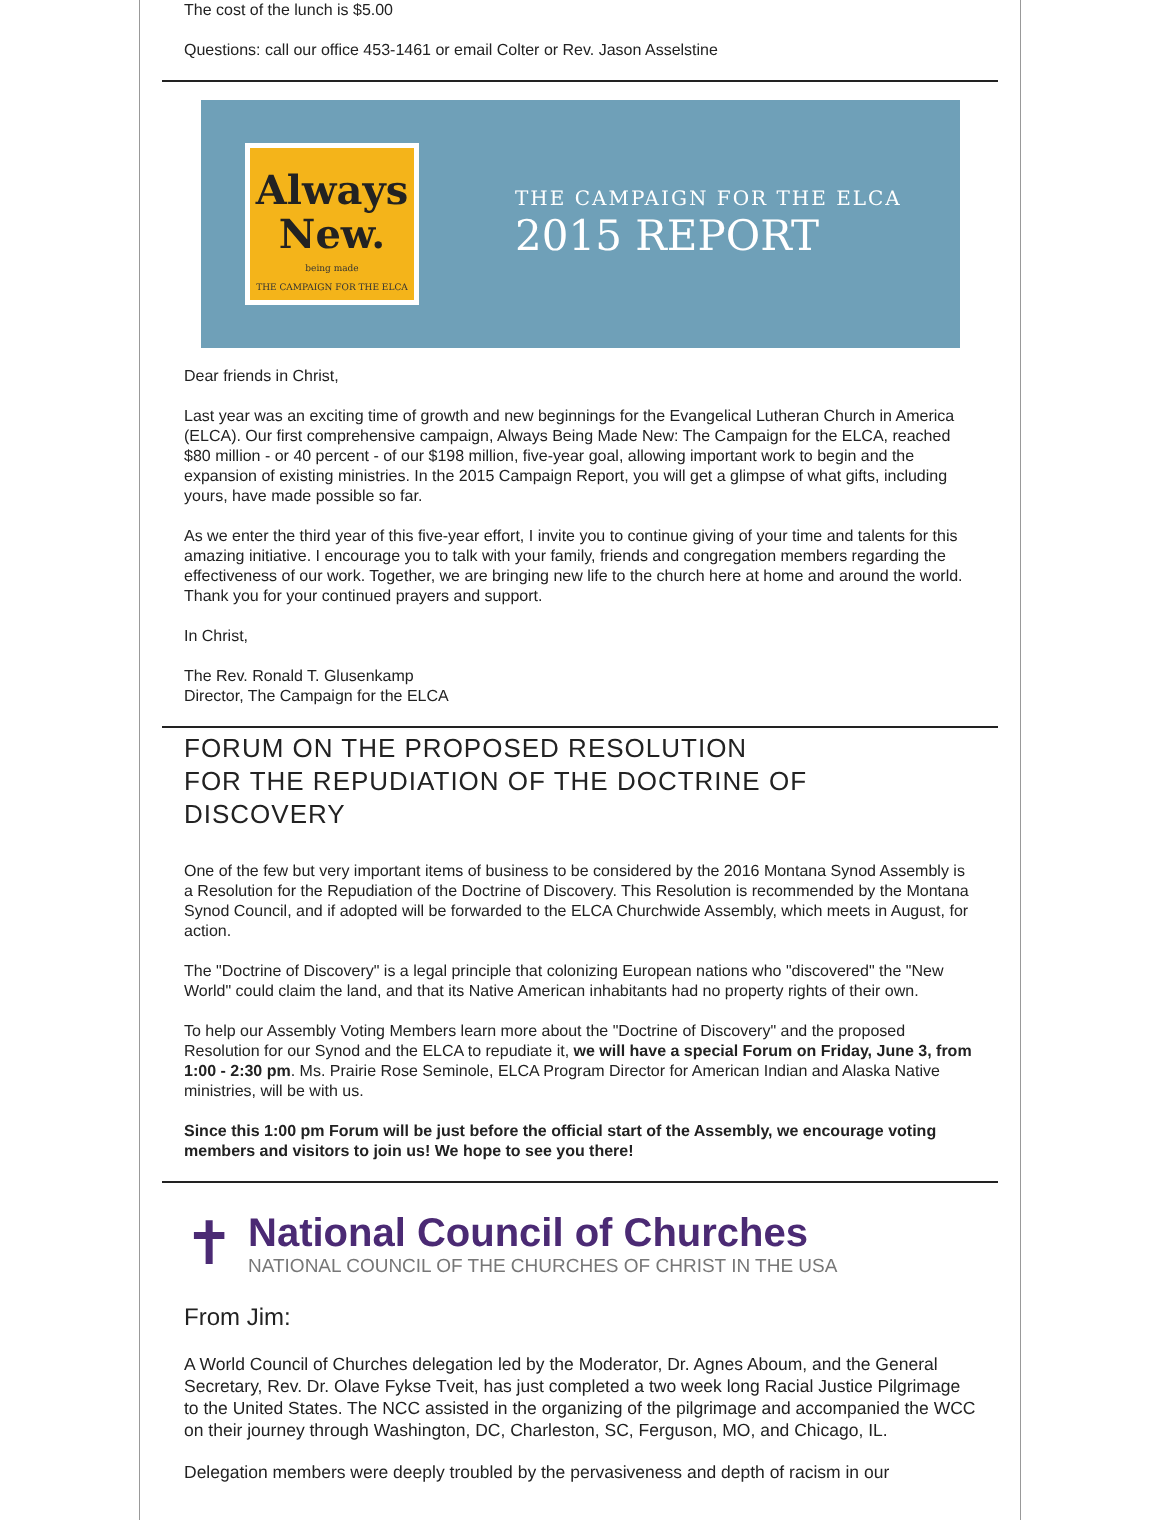The cost of the lunch is $5.00
Questions: call our office 453-1461 or email Colter or Rev. Jason Asselstine
Always
New.
being made
THE CAMPAIGN FOR THE ELCA
THE CAMPAIGN FOR THE ELCA
2015 REPORT
Dear friends in Christ,
Last year was an exciting time of growth and new beginnings for the Evangelical Lutheran Church in America (ELCA). Our first comprehensive campaign, Always Being Made New: The Campaign for the ELCA, reached $80 million - or 40 percent - of our $198 million, five-year goal, allowing important work to begin and the expansion of existing ministries. In the 2015 Campaign Report, you will get a glimpse of what gifts, including yours, have made possible so far.
As we enter the third year of this five-year effort, I invite you to continue giving of your time and talents for this amazing initiative. I encourage you to talk with your family, friends and congregation members regarding the effectiveness of our work. Together, we are bringing new life to the church here at home and around the world. Thank you for your continued prayers and support.
In Christ,
The Rev. Ronald T. Glusenkamp
Director, The Campaign for the ELCA
FORUM ON THE PROPOSED RESOLUTION
FOR THE REPUDIATION OF THE DOCTRINE OF DISCOVERY
One of the few but very important items of business to be considered by the 2016 Montana Synod Assembly is a Resolution for the Repudiation of the Doctrine of Discovery. This Resolution is recommended by the Montana Synod Council, and if adopted will be forwarded to the ELCA Churchwide Assembly, which meets in August, for action.
The "Doctrine of Discovery" is a legal principle that colonizing European nations who "discovered" the "New World" could claim the land, and that its Native American inhabitants had no property rights of their own.
To help our Assembly Voting Members learn more about the "Doctrine of Discovery" and the proposed Resolution for our Synod and the ELCA to repudiate it, we will have a special Forum on Friday, June 3, from 1:00 - 2:30 pm. Ms. Prairie Rose Seminole, ELCA Program Director for American Indian and Alaska Native ministries, will be with us.
Since this 1:00 pm Forum will be just before the official start of the Assembly, we encourage voting members and visitors to join us! We hope to see you there!
✝
National Council of Churches
NATIONAL COUNCIL OF THE CHURCHES OF CHRIST IN THE USA
From Jim:
A World Council of Churches delegation led by the Moderator, Dr. Agnes Aboum, and the General Secretary, Rev. Dr. Olave Fykse Tveit, has just completed a two week long Racial Justice Pilgrimage to the United States. The NCC assisted in the organizing of the pilgrimage and accompanied the WCC on their journey through Washington, DC, Charleston, SC, Ferguson, MO, and Chicago, IL.
Delegation members were deeply troubled by the pervasiveness and depth of racism in our